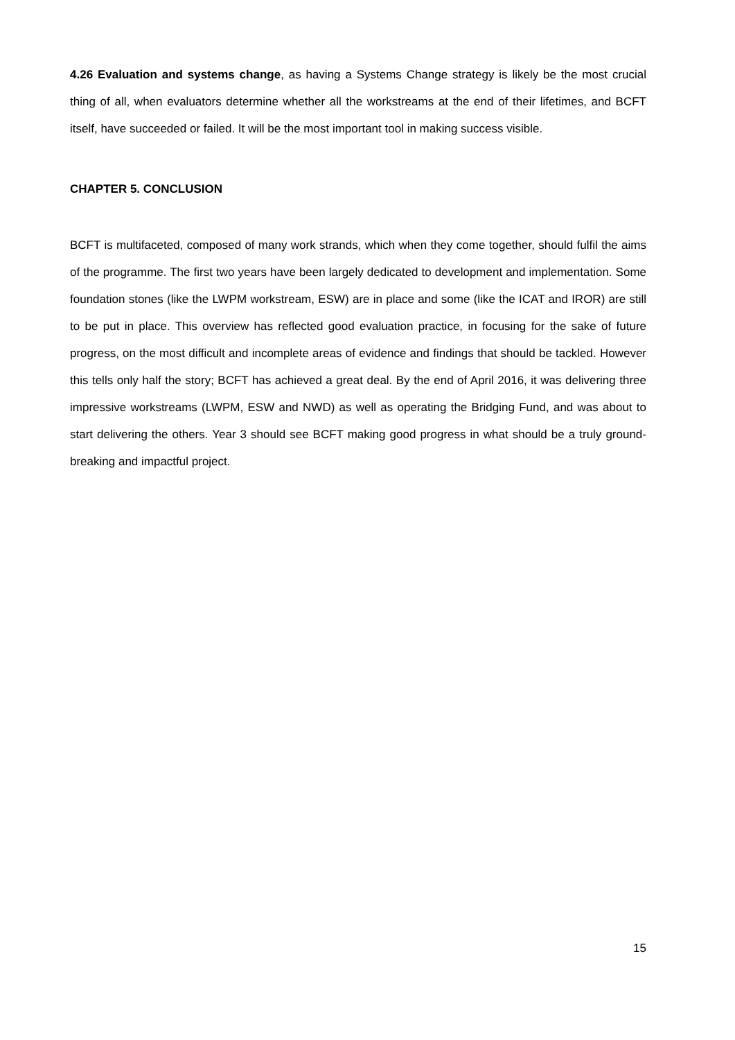4.26 Evaluation and systems change, as having a Systems Change strategy is likely be the most crucial thing of all, when evaluators determine whether all the workstreams at the end of their lifetimes, and BCFT itself, have succeeded or failed. It will be the most important tool in making success visible.
CHAPTER 5. CONCLUSION
BCFT is multifaceted, composed of many work strands, which when they come together, should fulfil the aims of the programme. The first two years have been largely dedicated to development and implementation. Some foundation stones (like the LWPM workstream, ESW) are in place and some (like the ICAT and IROR) are still to be put in place. This overview has reflected good evaluation practice, in focusing for the sake of future progress, on the most difficult and incomplete areas of evidence and findings that should be tackled. However this tells only half the story; BCFT has achieved a great deal. By the end of April 2016, it was delivering three impressive workstreams (LWPM, ESW and NWD) as well as operating the Bridging Fund, and was about to start delivering the others. Year 3 should see BCFT making good progress in what should be a truly ground-breaking and impactful project.
15